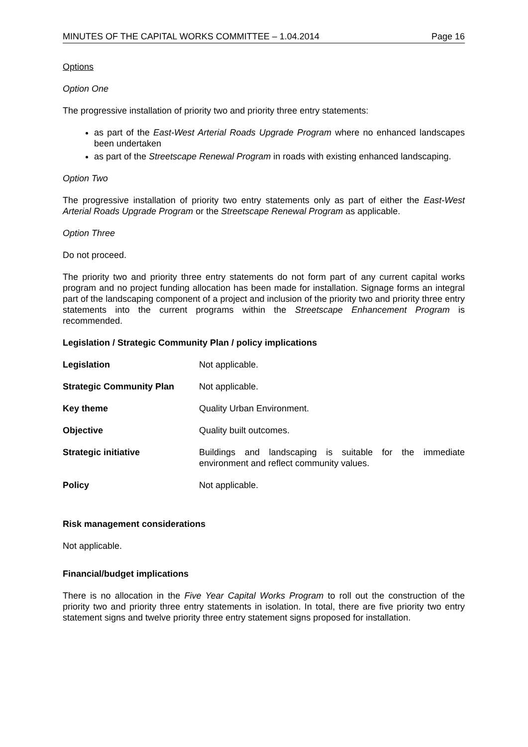MINUTES OF THE CAPITAL WORKS COMMITTEE – 1.04.2014 Page 16
Options
Option One
The progressive installation of priority two and priority three entry statements:
as part of the East-West Arterial Roads Upgrade Program where no enhanced landscapes been undertaken
as part of the Streetscape Renewal Program in roads with existing enhanced landscaping.
Option Two
The progressive installation of priority two entry statements only as part of either the East-West Arterial Roads Upgrade Program or the Streetscape Renewal Program as applicable.
Option Three
Do not proceed.
The priority two and priority three entry statements do not form part of any current capital works program and no project funding allocation has been made for installation. Signage forms an integral part of the landscaping component of a project and inclusion of the priority two and priority three entry statements into the current programs within the Streetscape Enhancement Program is recommended.
Legislation / Strategic Community Plan / policy implications
| Legislation | Not applicable. |
| Strategic Community Plan | Not applicable. |
| Key theme | Quality Urban Environment. |
| Objective | Quality built outcomes. |
| Strategic initiative | Buildings and landscaping is suitable for the immediate environment and reflect community values. |
| Policy | Not applicable. |
Risk management considerations
Not applicable.
Financial/budget implications
There is no allocation in the Five Year Capital Works Program to roll out the construction of the priority two and priority three entry statements in isolation. In total, there are five priority two entry statement signs and twelve priority three entry statement signs proposed for installation.